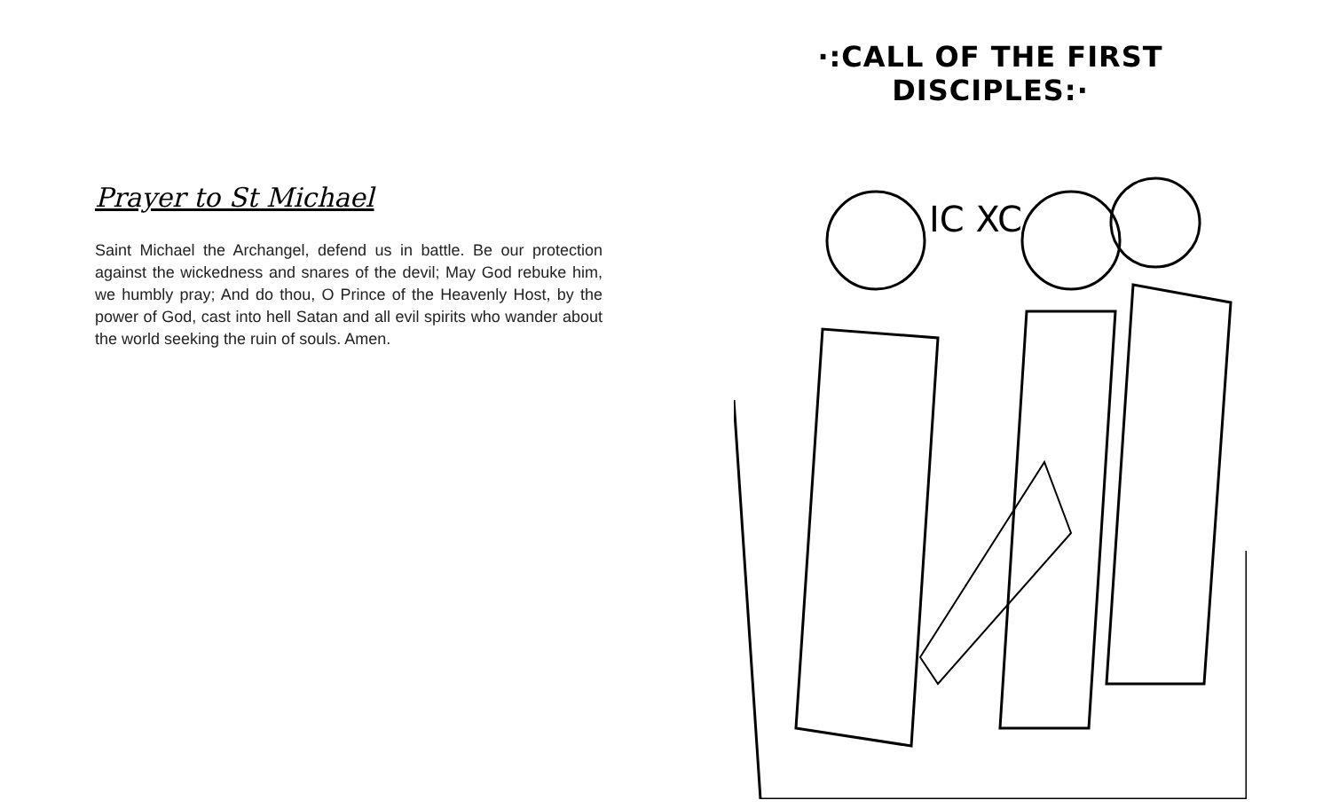Prayer to St Michael
Saint Michael the Archangel, defend us in battle. Be our protection against the wickedness and snares of the devil; May God rebuke him, we humbly pray; And do thou, O Prince of the Heavenly Host, by the power of God, cast into hell Satan and all evil spirits who wander about the world seeking the ruin of souls. Amen.
·:CALL OF THE FIRST DISCIPLES:·
IC XC